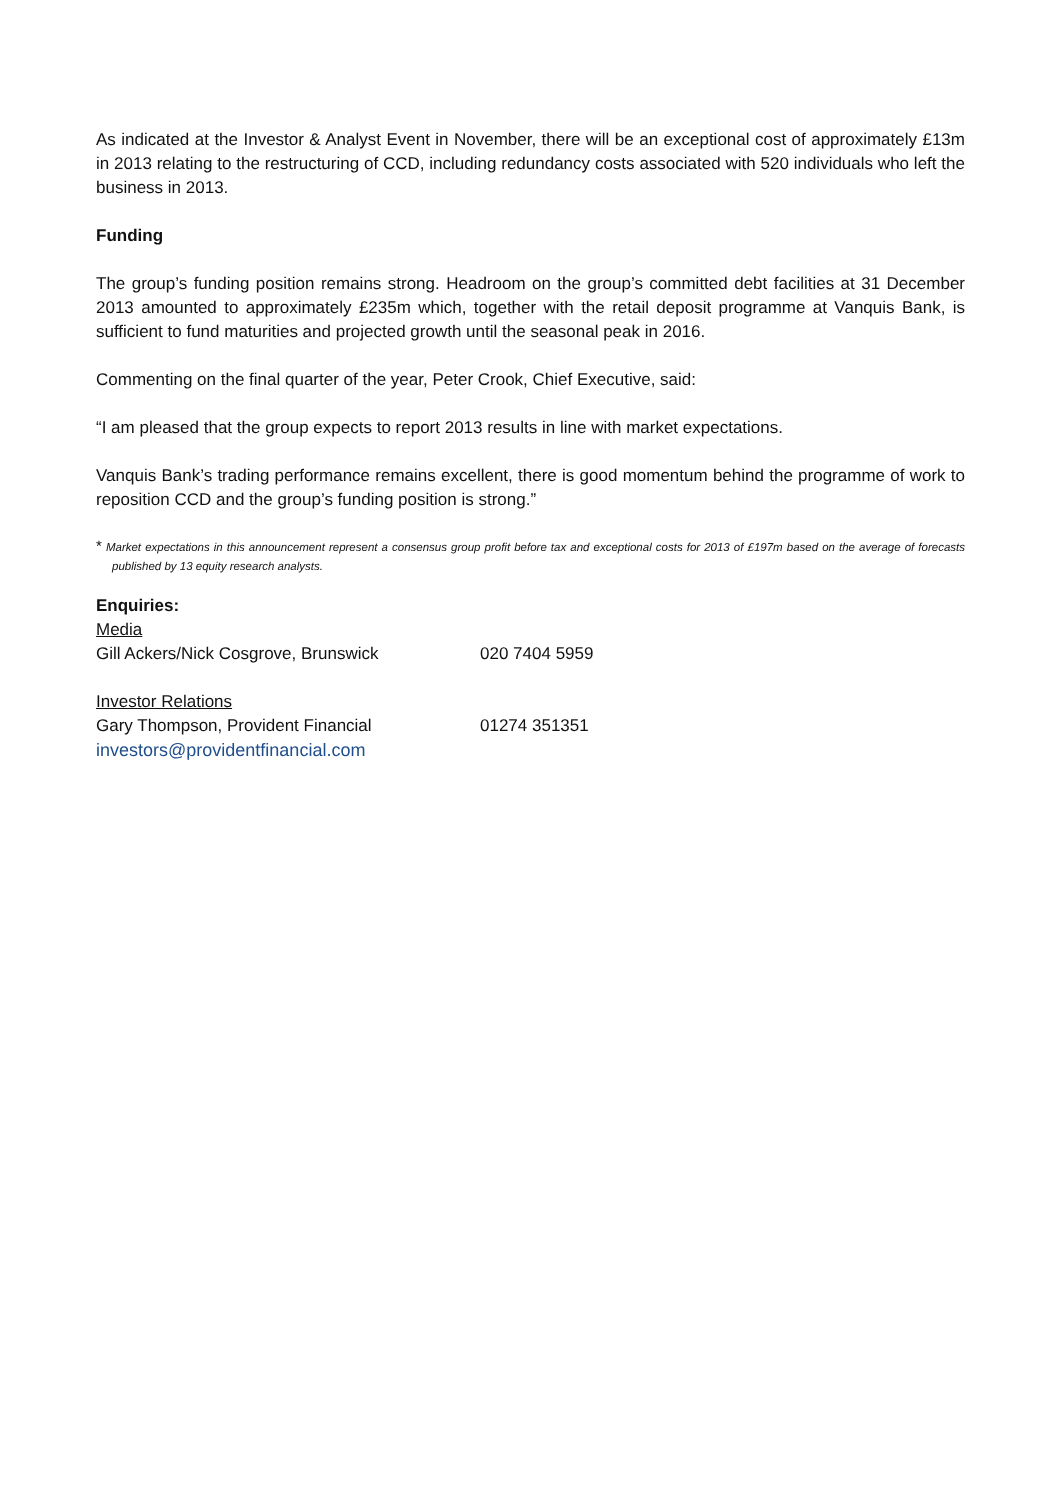As indicated at the Investor & Analyst Event in November, there will be an exceptional cost of approximately £13m in 2013 relating to the restructuring of CCD, including redundancy costs associated with 520 individuals who left the business in 2013.
Funding
The group’s funding position remains strong. Headroom on the group’s committed debt facilities at 31 December 2013 amounted to approximately £235m which, together with the retail deposit programme at Vanquis Bank, is sufficient to fund maturities and projected growth until the seasonal peak in 2016.
Commenting on the final quarter of the year, Peter Crook, Chief Executive, said:
“I am pleased that the group expects to report 2013 results in line with market expectations.
Vanquis Bank’s trading performance remains excellent, there is good momentum behind the programme of work to reposition CCD and the group’s funding position is strong.”
* Market expectations in this announcement represent a consensus group profit before tax and exceptional costs for 2013 of £197m based on the average of forecasts published by 13 equity research analysts.
Enquiries:
Media
Gill Ackers/Nick Cosgrove, Brunswick 020 7404 5959
Investor Relations
Gary Thompson, Provident Financial 01274 351351
investors@providentfinancial.com